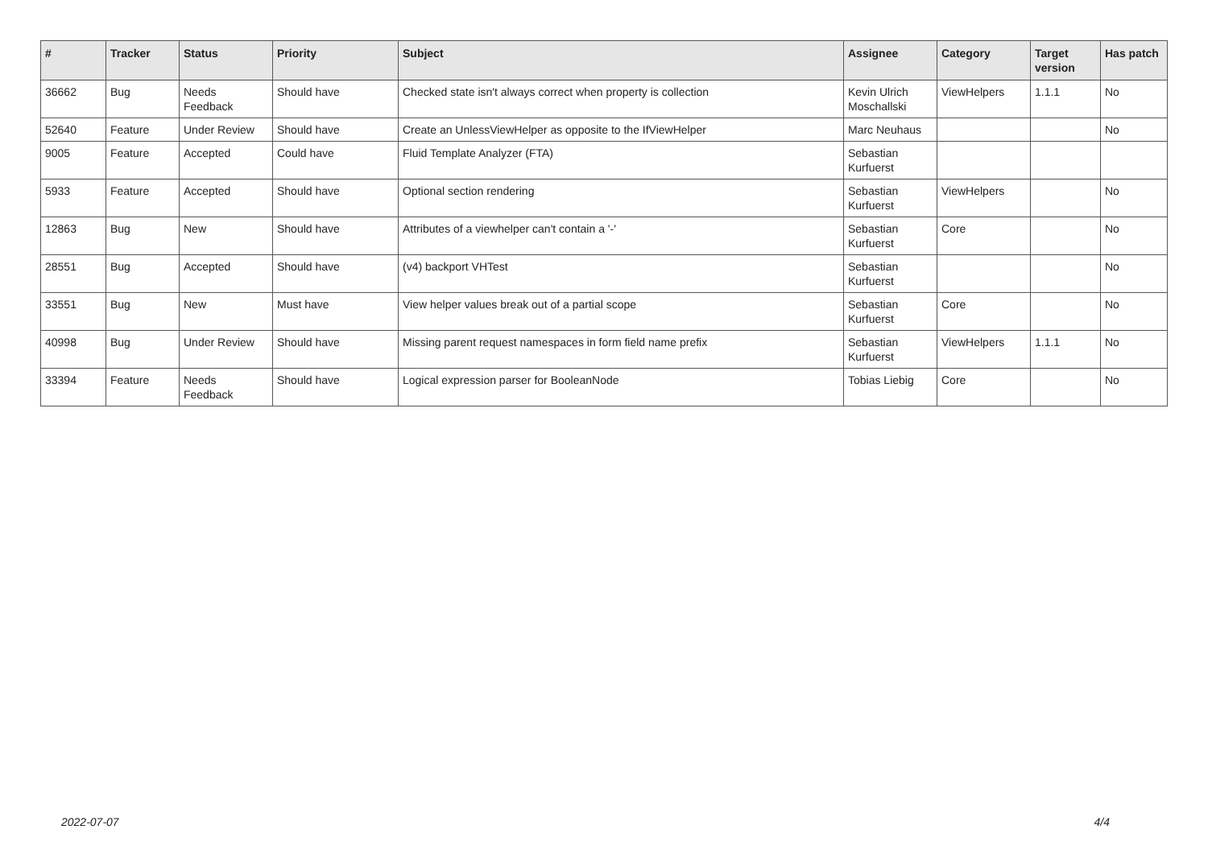| # | Tracker | Status | Priority | Subject | Assignee | Category | Target version | Has patch |
| --- | --- | --- | --- | --- | --- | --- | --- | --- |
| 36662 | Bug | Needs Feedback | Should have | Checked state isn't always correct when property is collection | Kevin Ulrich Moschallski | ViewHelpers | 1.1.1 | No |
| 52640 | Feature | Under Review | Should have | Create an UnlessViewHelper as opposite to the IfViewHelper | Marc Neuhaus | | | No |
| 9005 | Feature | Accepted | Could have | Fluid Template Analyzer (FTA) | Sebastian Kurfuerst | | | |
| 5933 | Feature | Accepted | Should have | Optional section rendering | Sebastian Kurfuerst | ViewHelpers | | No |
| 12863 | Bug | New | Should have | Attributes of a viewhelper can't contain a '-' | Sebastian Kurfuerst | Core | | No |
| 28551 | Bug | Accepted | Should have | (v4) backport VHTest | Sebastian Kurfuerst | | | No |
| 33551 | Bug | New | Must have | View helper values break out of a partial scope | Sebastian Kurfuerst | Core | | No |
| 40998 | Bug | Under Review | Should have | Missing parent request namespaces in form field name prefix | Sebastian Kurfuerst | ViewHelpers | 1.1.1 | No |
| 33394 | Feature | Needs Feedback | Should have | Logical expression parser for BooleanNode | Tobias Liebig | Core | | No |
2022-07-07 4/4